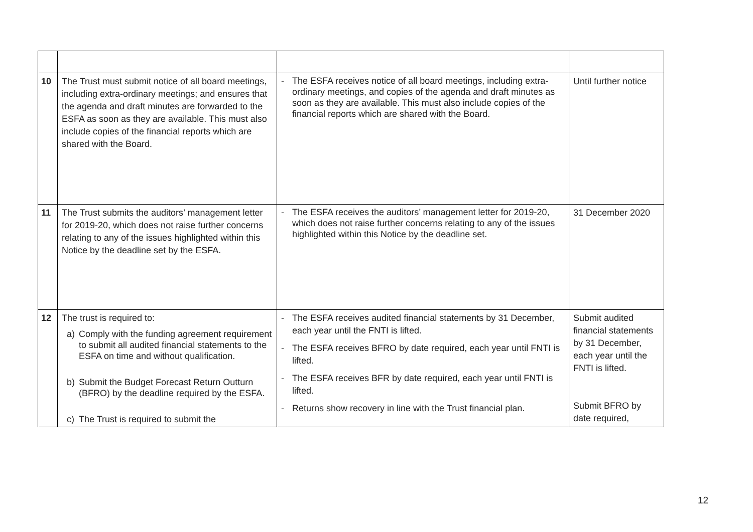| 10 | The Trust must submit notice of all board meetings, including extra-ordinary meetings; and ensures that the agenda and draft minutes are forwarded to the ESFA as soon as they are available. This must also include copies of the financial reports which are shared with the Board. | - The ESFA receives notice of all board meetings, including extra-ordinary meetings, and copies of the agenda and draft minutes as soon as they are available. This must also include copies of the financial reports which are shared with the Board. | Until further notice |
| 11 | The Trust submits the auditors’ management letter for 2019-20, which does not raise further concerns relating to any of the issues highlighted within this Notice by the deadline set by the ESFA. | - The ESFA receives the auditors’ management letter for 2019-20, which does not raise further concerns relating to any of the issues highlighted within this Notice by the deadline set. | 31 December 2020 |
| 12 | The trust is required to: a) Comply with the funding agreement requirement to submit all audited financial statements to the ESFA on time and without qualification. b) Submit the Budget Forecast Return Outturn (BFRO) by the deadline required by the ESFA. c) The Trust is required to submit the | - The ESFA receives audited financial statements by 31 December, each year until the FNTI is lifted. - The ESFA receives BFRO by date required, each year until FNTI is lifted. - The ESFA receives BFR by date required, each year until FNTI is lifted. - Returns show recovery in line with the Trust financial plan. | Submit audited financial statements by 31 December, each year until the FNTI is lifted. Submit BFRO by date required, |
12